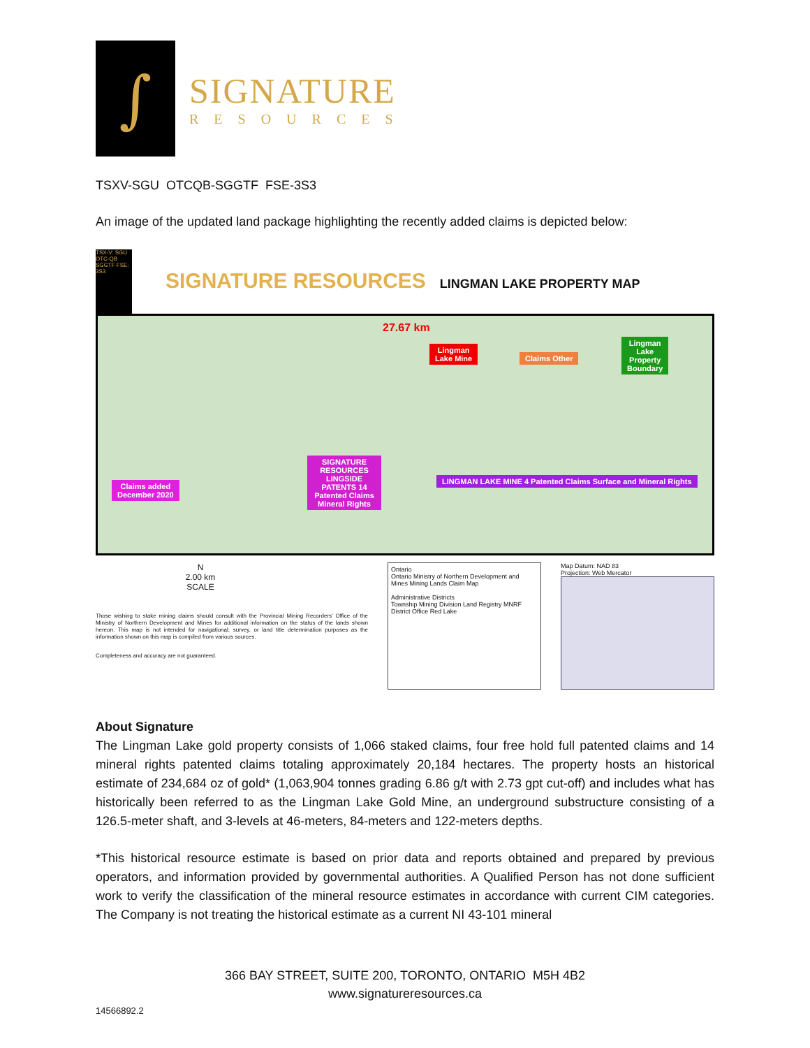∫
SIGNATURE
RESOURCES
TSXV-SGU OTCQB-SGGTF FSE-3S3
An image of the updated land package highlighting the recently added claims is depicted below:
TSX-V: SGU OTC-QB SGGTF FSE: 3S3
SIGNATURE RESOURCES
LINGMAN LAKE PROPERTY MAP
27.67 km
Lingman
Lake Mine
Claims Other
Lingman
Lake
Property
Boundary
SIGNATURE RESOURCES LINGSIDE PATENTS 14 Patented Claims Mineral Rights
Claims added
December 2020
LINGMAN LAKE MINE 4 Patented Claims Surface and Mineral Rights
N
2.00 km
SCALE
Those wishing to stake mining claims should consult with the Provincial Mining Recorders' Office of the Ministry of Northern Development and Mines for additional information on the status of the lands shown hereon. This map is not intended for navigational, survey, or land title determination purposes as the information shown on this map is compiled from various sources.
Completeness and accuracy are not guaranteed.
Ontario
Ontario Ministry of Northern Development and Mines Mining Lands Claim Map
Administrative Districts
Township Mining Division Land Registry MNRF District Office Red Lake
Map Datum: NAD 83
Projection: Web Mercator
About Signature
The Lingman Lake gold property consists of 1,066 staked claims, four free hold full patented claims and 14 mineral rights patented claims totaling approximately 20,184 hectares. The property hosts an historical estimate of 234,684 oz of gold* (1,063,904 tonnes grading 6.86 g/t with 2.73 gpt cut-off) and includes what has historically been referred to as the Lingman Lake Gold Mine, an underground substructure consisting of a 126.5-meter shaft, and 3-levels at 46-meters, 84-meters and 122-meters depths.
*This historical resource estimate is based on prior data and reports obtained and prepared by previous operators, and information provided by governmental authorities. A Qualified Person has not done sufficient work to verify the classification of the mineral resource estimates in accordance with current CIM categories. The Company is not treating the historical estimate as a current NI 43-101 mineral
366 BAY STREET, SUITE 200, TORONTO, ONTARIO M5H 4B2
www.signatureresources.ca
14566892.2